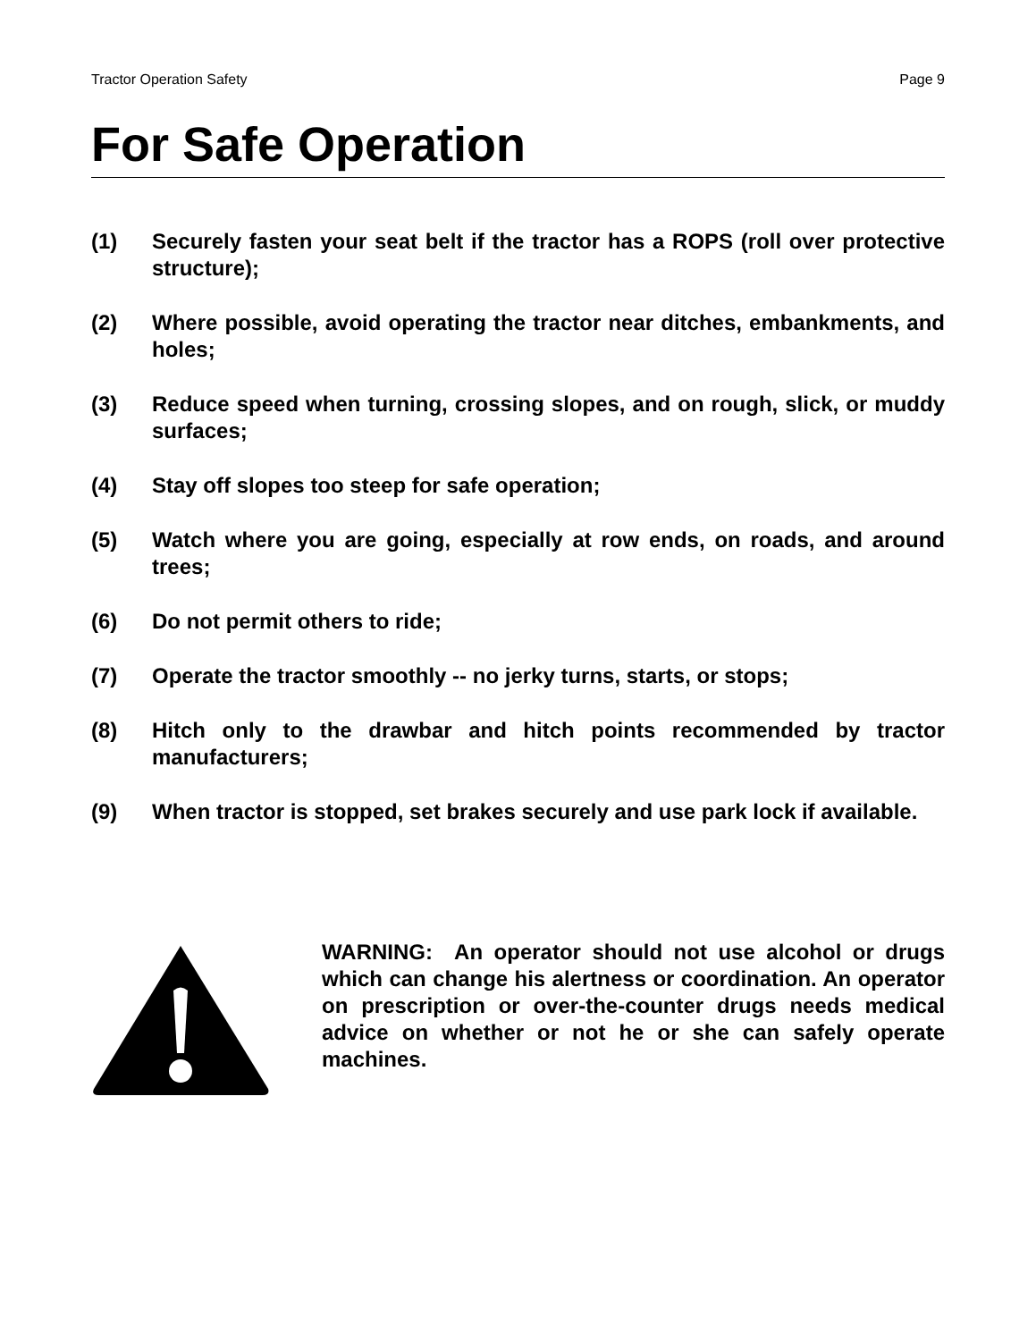Tractor Operation Safety Page 9
For Safe Operation
(1) Securely fasten your seat belt if the tractor has a ROPS (roll over protective structure);
(2) Where possible, avoid operating the tractor near ditches, embankments, and holes;
(3) Reduce speed when turning, crossing slopes, and on rough, slick, or muddy surfaces;
(4) Stay off slopes too steep for safe operation;
(5) Watch where you are going, especially at row ends, on roads, and around trees;
(6) Do not permit others to ride;
(7) Operate the tractor smoothly -- no jerky turns, starts, or stops;
(8) Hitch only to the drawbar and hitch points recommended by tractor manufacturers;
(9) When tractor is stopped, set brakes securely and use park lock if available.
WARNING: An operator should not use alcohol or drugs which can change his alertness or coordination. An operator on prescription or over-the-counter drugs needs medical advice on whether or not he or she can safely operate machines.